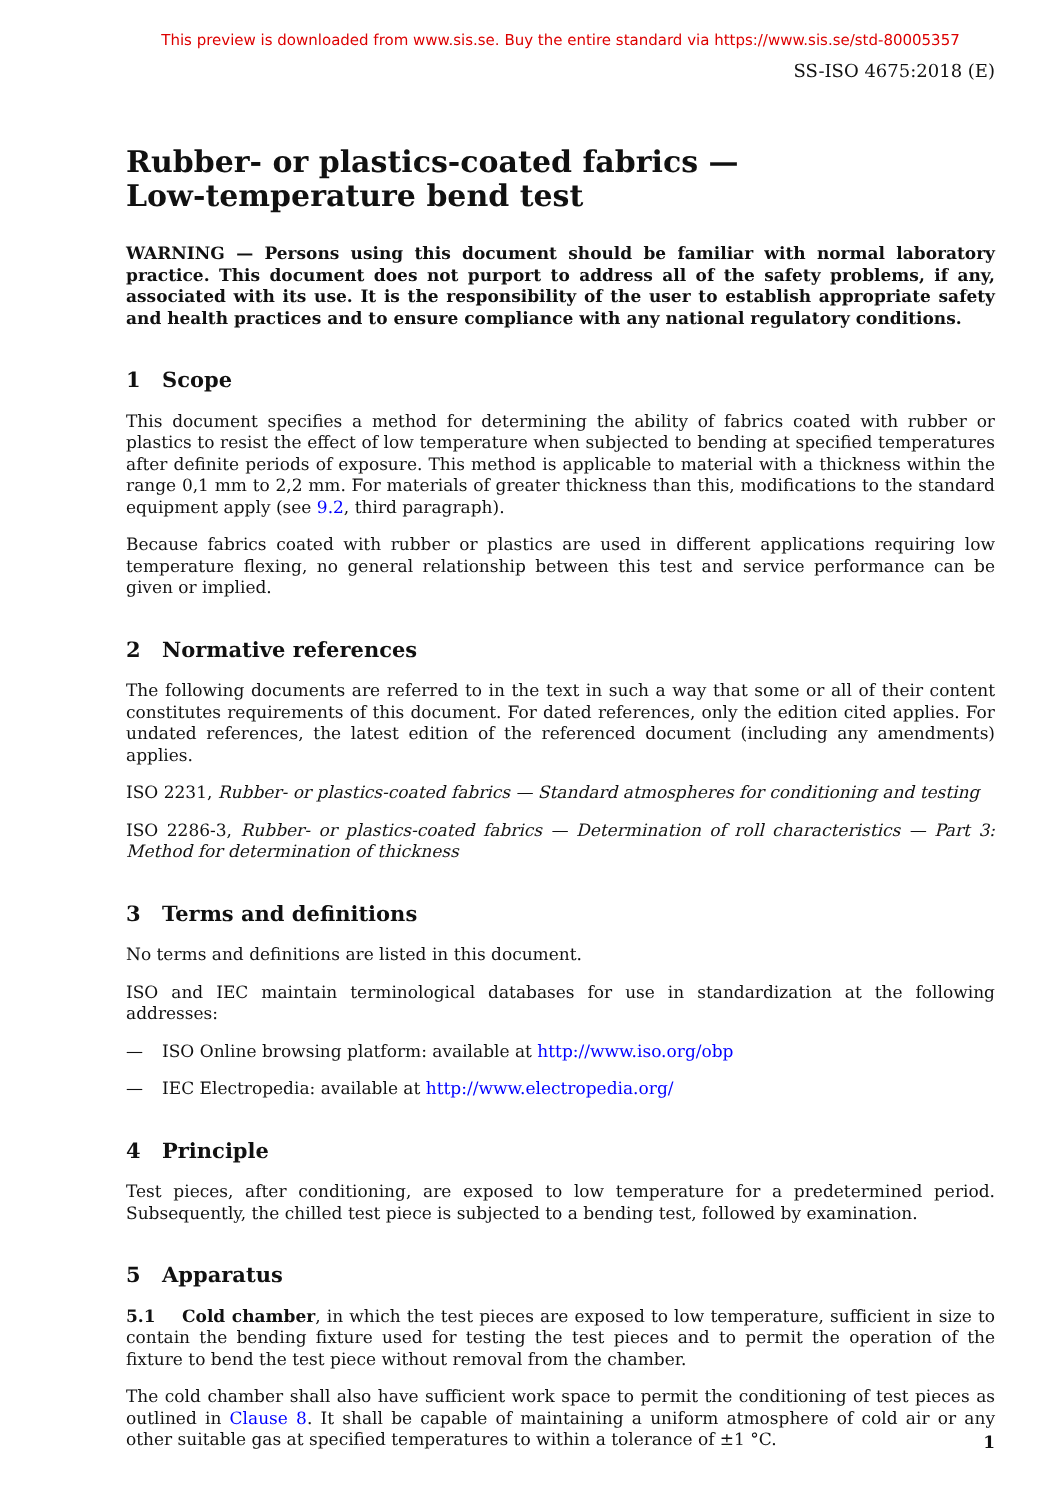This preview is downloaded from www.sis.se. Buy the entire standard via https://www.sis.se/std-80005357
SS-ISO 4675:2018 (E)
Rubber- or plastics-coated fabrics — Low-temperature bend test
WARNING — Persons using this document should be familiar with normal laboratory practice. This document does not purport to address all of the safety problems, if any, associated with its use. It is the responsibility of the user to establish appropriate safety and health practices and to ensure compliance with any national regulatory conditions.
1 Scope
This document specifies a method for determining the ability of fabrics coated with rubber or plastics to resist the effect of low temperature when subjected to bending at specified temperatures after definite periods of exposure. This method is applicable to material with a thickness within the range 0,1 mm to 2,2 mm. For materials of greater thickness than this, modifications to the standard equipment apply (see 9.2, third paragraph).
Because fabrics coated with rubber or plastics are used in different applications requiring low temperature flexing, no general relationship between this test and service performance can be given or implied.
2 Normative references
The following documents are referred to in the text in such a way that some or all of their content constitutes requirements of this document. For dated references, only the edition cited applies. For undated references, the latest edition of the referenced document (including any amendments) applies.
ISO 2231, Rubber- or plastics-coated fabrics — Standard atmospheres for conditioning and testing
ISO 2286-3, Rubber- or plastics-coated fabrics — Determination of roll characteristics — Part 3: Method for determination of thickness
3 Terms and definitions
No terms and definitions are listed in this document.
ISO and IEC maintain terminological databases for use in standardization at the following addresses:
— ISO Online browsing platform: available at http://www.iso.org/obp
— IEC Electropedia: available at http://www.electropedia.org/
4 Principle
Test pieces, after conditioning, are exposed to low temperature for a predetermined period. Subsequently, the chilled test piece is subjected to a bending test, followed by examination.
5 Apparatus
5.1 Cold chamber, in which the test pieces are exposed to low temperature, sufficient in size to contain the bending fixture used for testing the test pieces and to permit the operation of the fixture to bend the test piece without removal from the chamber.
The cold chamber shall also have sufficient work space to permit the conditioning of test pieces as outlined in Clause 8. It shall be capable of maintaining a uniform atmosphere of cold air or any other suitable gas at specified temperatures to within a tolerance of ±1 °C.
1